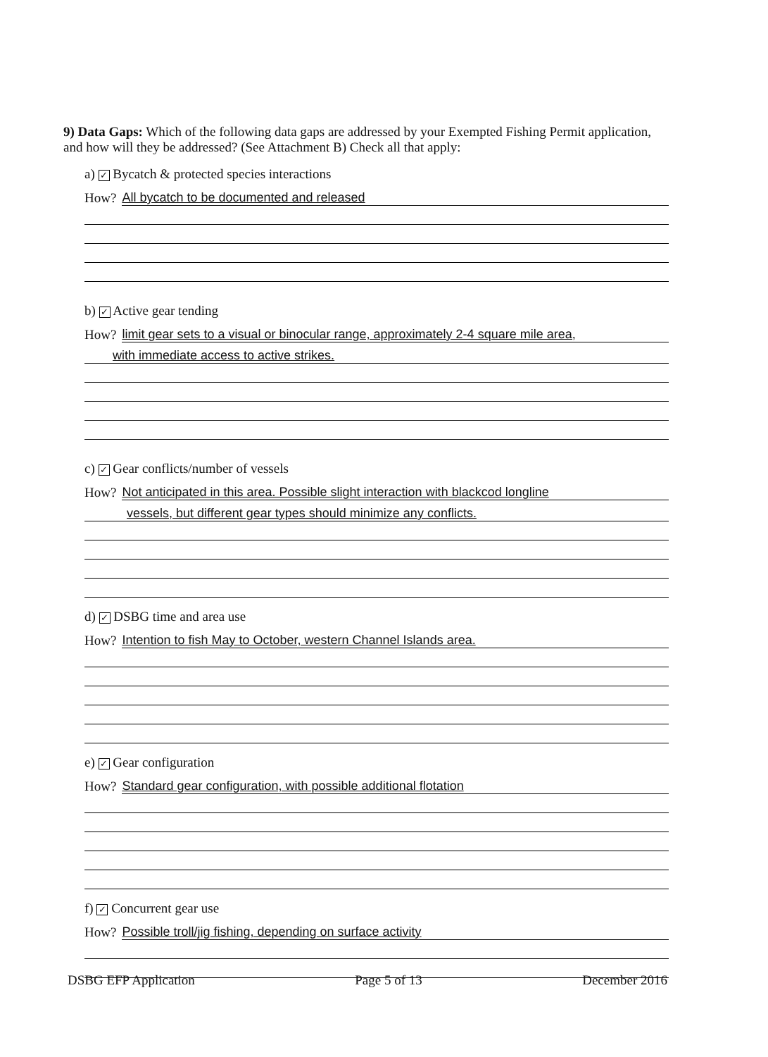9) Data Gaps: Which of the following data gaps are addressed by your Exempted Fishing Permit application, and how will they be addressed? (See Attachment B) Check all that apply:
a) ✓ Bycatch & protected species interactions
How? All bycatch to be documented and released
b) ✓ Active gear tending
How? limit gear sets to a visual or binocular range, approximately 2-4 square mile area,
with immediate access to active strikes.
c) ✓ Gear conflicts/number of vessels
How? Not anticipated in this area. Possible slight interaction with blackcod longline
vessels, but different gear types should minimize any conflicts.
d) ✓ DSBG time and area use
How? Intention to fish May to October, western Channel Islands area.
e) ✓ Gear configuration
How? Standard gear configuration, with possible additional flotation
f) ✓ Concurrent gear use
How? Possible troll/jig fishing, depending on surface activity
DSBG EFP Application Page 5 of 13 December 2016